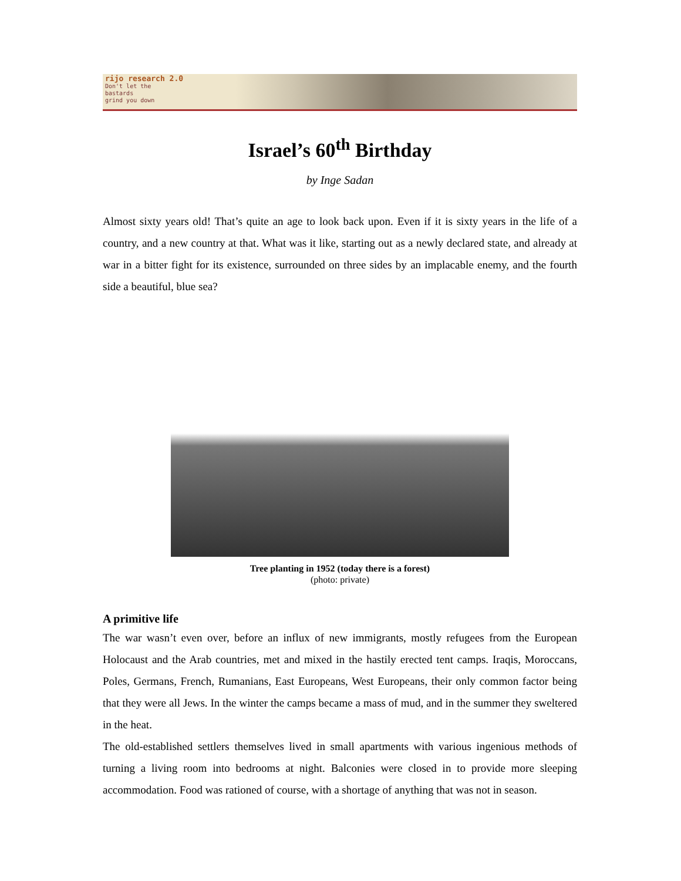rijo research 2.0
Don't let the
bastards
grind you down
Israel’s 60<sup>th</sup> Birthday
by Inge Sadan
Almost sixty years old! That’s quite an age to look back upon. Even if it is sixty years in the life of a country, and a new country at that. What was it like, starting out as a newly declared state, and already at war in a bitter fight for its existence, surrounded on three sides by an implacable enemy, and the fourth side a beautiful, blue sea?
Tree planting in 1952 (today there is a forest)
(photo: private)
A primitive life
The war wasn’t even over, before an influx of new immigrants, mostly refugees from the European Holocaust and the Arab countries, met and mixed in the hastily erected tent camps. Iraqis, Moroccans, Poles, Germans, French, Rumanians, East Europeans, West Europeans, their only common factor being that they were all Jews. In the winter the camps became a mass of mud, and in the summer they sweltered in the heat.
The old-established settlers themselves lived in small apartments with various ingenious methods of turning a living room into bedrooms at night. Balconies were closed in to provide more sleeping accommodation. Food was rationed of course, with a shortage of anything that was not in season.